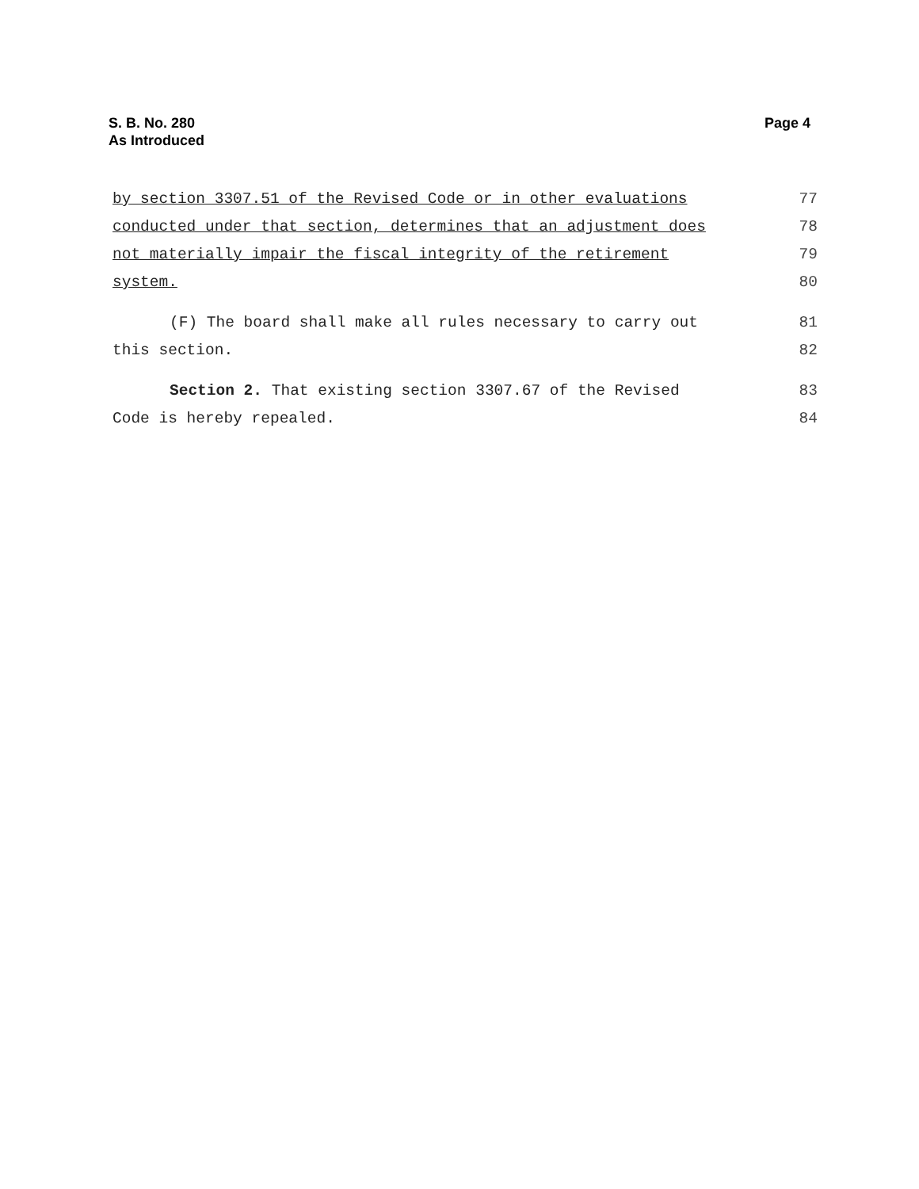S. B. No. 280
As Introduced
Page 4
by section 3307.51 of the Revised Code or in other evaluations 77
conducted under that section, determines that an adjustment does 78
not materially impair the fiscal integrity of the retirement 79
system. 80
(F) The board shall make all rules necessary to carry out 81
this section. 82
Section 2. That existing section 3307.67 of the Revised 83
Code is hereby repealed. 84